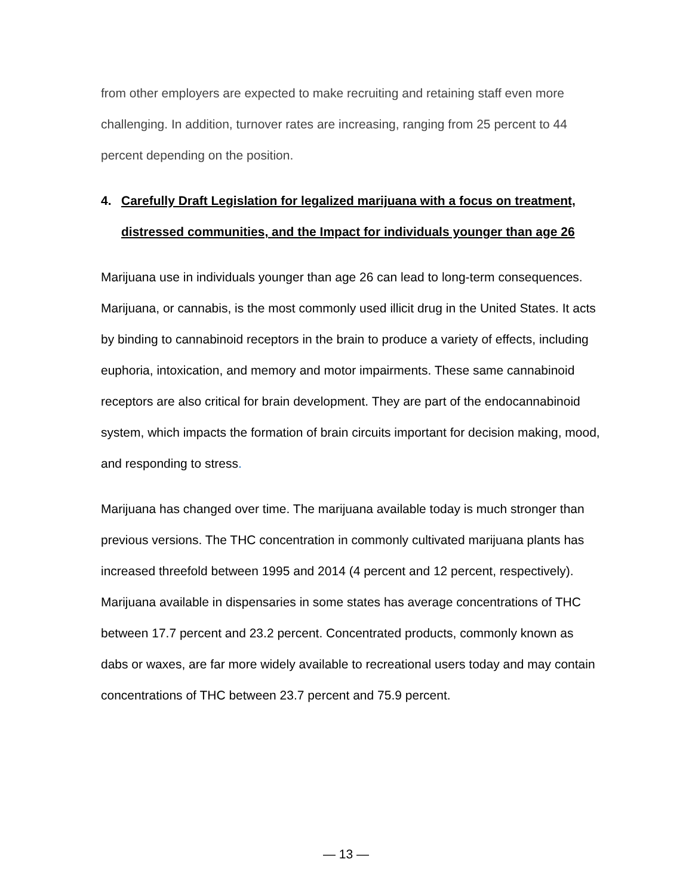from other employers are expected to make recruiting and retaining staff even more challenging. In addition, turnover rates are increasing, ranging from 25 percent to 44 percent depending on the position.
4. Carefully Draft Legislation for legalized marijuana with a focus on treatment, distressed communities, and the Impact for individuals younger than age 26
Marijuana use in individuals younger than age 26 can lead to long-term consequences. Marijuana, or cannabis, is the most commonly used illicit drug in the United States. It acts by binding to cannabinoid receptors in the brain to produce a variety of effects, including euphoria, intoxication, and memory and motor impairments. These same cannabinoid receptors are also critical for brain development. They are part of the endocannabinoid system, which impacts the formation of brain circuits important for decision making, mood, and responding to stress.
Marijuana has changed over time. The marijuana available today is much stronger than previous versions. The THC concentration in commonly cultivated marijuana plants has increased threefold between 1995 and 2014 (4 percent and 12 percent, respectively). Marijuana available in dispensaries in some states has average concentrations of THC between 17.7 percent and 23.2 percent. Concentrated products, commonly known as dabs or waxes, are far more widely available to recreational users today and may contain concentrations of THC between 23.7 percent and 75.9 percent.
— 13 —